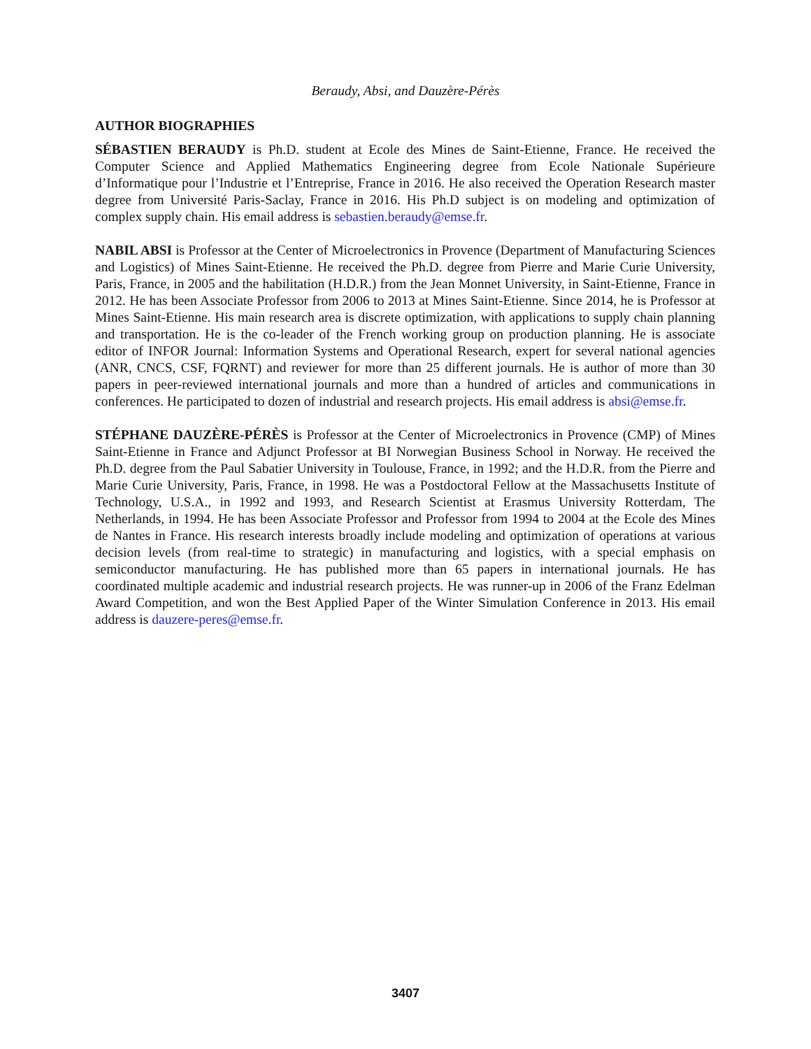Beraudy, Absi, and Dauzère-Pérès
AUTHOR BIOGRAPHIES
SÉBASTIEN BERAUDY is Ph.D. student at Ecole des Mines de Saint-Etienne, France. He received the Computer Science and Applied Mathematics Engineering degree from Ecole Nationale Supérieure d’Informatique pour l’Industrie et l’Entreprise, France in 2016. He also received the Operation Research master degree from Université Paris-Saclay, France in 2016. His Ph.D subject is on modeling and optimization of complex supply chain. His email address is sebastien.beraudy@emse.fr.
NABIL ABSI is Professor at the Center of Microelectronics in Provence (Department of Manufacturing Sciences and Logistics) of Mines Saint-Etienne. He received the Ph.D. degree from Pierre and Marie Curie University, Paris, France, in 2005 and the habilitation (H.D.R.) from the Jean Monnet University, in Saint-Etienne, France in 2012. He has been Associate Professor from 2006 to 2013 at Mines Saint-Etienne. Since 2014, he is Professor at Mines Saint-Etienne. His main research area is discrete optimization, with applications to supply chain planning and transportation. He is the co-leader of the French working group on production planning. He is associate editor of INFOR Journal: Information Systems and Operational Research, expert for several national agencies (ANR, CNCS, CSF, FQRNT) and reviewer for more than 25 different journals. He is author of more than 30 papers in peer-reviewed international journals and more than a hundred of articles and communications in conferences. He participated to dozen of industrial and research projects. His email address is absi@emse.fr.
STÉPHANE DAUZÈRE-PÉRÈS is Professor at the Center of Microelectronics in Provence (CMP) of Mines Saint-Etienne in France and Adjunct Professor at BI Norwegian Business School in Norway. He received the Ph.D. degree from the Paul Sabatier University in Toulouse, France, in 1992; and the H.D.R. from the Pierre and Marie Curie University, Paris, France, in 1998. He was a Postdoctoral Fellow at the Massachusetts Institute of Technology, U.S.A., in 1992 and 1993, and Research Scientist at Erasmus University Rotterdam, The Netherlands, in 1994. He has been Associate Professor and Professor from 1994 to 2004 at the Ecole des Mines de Nantes in France. His research interests broadly include modeling and optimization of operations at various decision levels (from real-time to strategic) in manufacturing and logistics, with a special emphasis on semiconductor manufacturing. He has published more than 65 papers in international journals. He has coordinated multiple academic and industrial research projects. He was runner-up in 2006 of the Franz Edelman Award Competition, and won the Best Applied Paper of the Winter Simulation Conference in 2013. His email address is dauzere-peres@emse.fr.
3407